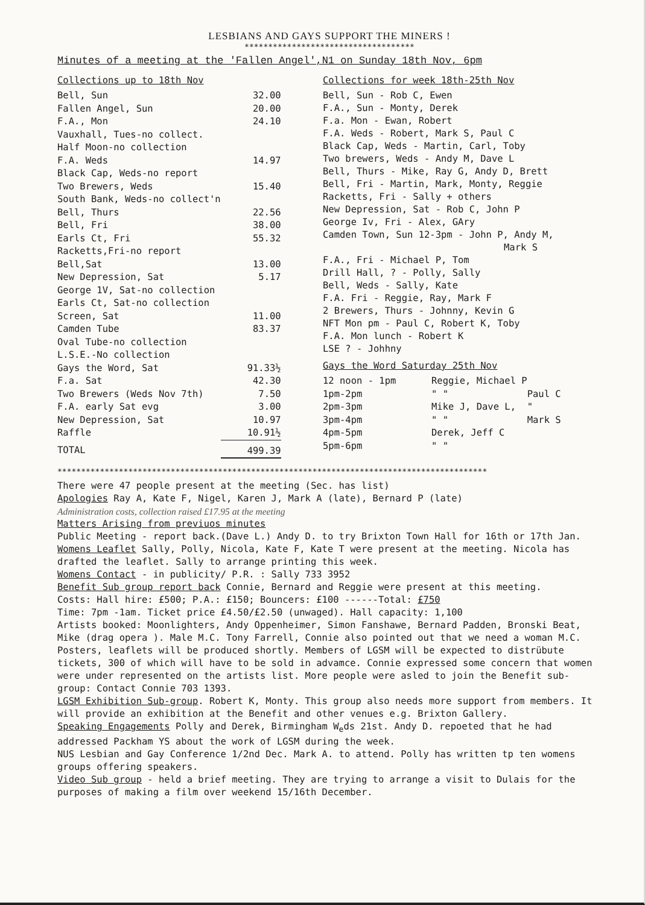LESBIANS AND GAYS SUPPORT THE MINERS !
************************************
Minutes of a meeting at the 'Fallen Angel',N1 on Sunday 18th Nov, 6pm
Collections up to 18th Nov
| Bell, Sun | 32.00 |
| Fallen Angel, Sun | 20.00 |
| F.A., Mon | 24.10 |
| Vauxhall, Tues-no collect. | |
| Half Moon-no collection | |
| F.A. Weds | 14.97 |
| Black Cap, Weds-no report | |
| Two Brewers, Weds | 15.40 |
| South Bank, Weds-no collect'n | |
| Bell, Thurs | 22.56 |
| Bell, Fri | 38.00 |
| Earls Ct, Fri | 55.32 |
| Racketts,Fri-no report | |
| Bell,Sat | 13.00 |
| New Depression, Sat | 5.17 |
| George 1V, Sat-no collection | |
| Earls Ct, Sat-no collection | |
| Screen, Sat | 11.00 |
| Camden Tube | 83.37 |
| Oval Tube-no collection | |
| L.S.E.-No collection | |
| Gays the Word, Sat | 91.33½ |
| F.a. Sat | 42.30 |
| Two Brewers (Weds Nov 7th) | 7.50 |
| F.A. early Sat evg | 3.00 |
| New Depression, Sat | 10.97 |
| Raffle | 10.91½ |
| TOTAL | 499.39 |
Collections for week 18th-25th Nov
Bell, Sun - Rob C, Ewen
F.A., Sun - Monty, Derek
F.a. Mon - Ewan, Robert
F.A. Weds - Robert, Mark S, Paul C
Black Cap, Weds - Martin, Carl, Toby
Two brewers, Weds - Andy M, Dave L
Bell, Thurs - Mike, Ray G, Andy D, Brett
Bell, Fri - Martin, Mark, Monty, Reggie
Racketts, Fri - Sally + others
New Depression, Sat - Rob C, John P
George Iv, Fri - Alex, GAry
Camden Town, Sun 12-3pm - John P, Andy M,
Mark S
F.A., Fri - Michael P, Tom
Drill Hall, ? - Polly, Sally
Bell, Weds - Sally, Kate
F.A. Fri - Reggie, Ray, Mark F
2 Brewers, Thurs - Johnny, Kevin G
NFT Mon pm - Paul C, Robert K, Toby
F.A. Mon lunch - Robert K
LSE ? - Johhny
Gays the Word Saturday 25th Nov
| 12 noon - 1pm | Reggie, Michael P | |
| 1pm-2pm | " " | Paul C |
| 2pm-3pm | Mike J, Dave L, | " |
| 3pm-4pm | " " | Mark S |
| 4pm-5pm | Derek, Jeff C | |
| 5pm-6pm | " " | |
*******************************************************************************************
There were 47 people present at the meeting (Sec. has list)
Apologies Ray A, Kate F, Nigel, Karen J, Mark A (late), Bernard P (late)
Administration costs, collection raised £17.95 at the meeting
Matters Arising from previuos minutes
Public Meeting - report back.(Dave L.) Andy D. to try Brixton Town Hall for 16th or 17th Jan.
Womens Leaflet Sally, Polly, Nicola, Kate F, Kate T were present at the meeting. Nicola has drafted the leaflet. Sally to arrange printing this week.
Womens Contact - in publicity/ P.R. : Sally 733 3952
Benefit Sub group report back Connie, Bernard and Reggie were present at this meeting.
Costs: Hall hire: £500; P.A.: £150; Bouncers: £100 ------Total: £750
Time: 7pm -1am. Ticket price £4.50/£2.50 (unwaged). Hall capacity: 1,100
Artists booked: Moonlighters, Andy Oppenheimer, Simon Fanshawe, Bernard Padden, Bronski Beat, Mike (drag opera ). Male M.C. Tony Farrell, Connie also pointed out that we need a woman M.C. Posters, leaflets will be produced shortly. Members of LGSM will be expected to distrübute tickets, 300 of which will have to be sold in advamce. Connie expressed some concern that women were under represented on the artists list. More people were asled to join the Benefit sub-group: Contact Connie 703 1393.
LGSM Exhibition Sub-group. Robert K, Monty. This group also needs more support from members. It will provide an exhibition at the Benefit and other venues e.g. Brixton Gallery.
Speaking Engagements Polly and Derek, Birmingham W<sub>e</sub>ds 21st. Andy D. repoeted that he had addressed Packham YS about the work of LGSM during the week.
NUS Lesbian and Gay Conference 1/2nd Dec. Mark A. to attend. Polly has written tp ten womens groups offering speakers.
Video Sub group - held a brief meeting. They are trying to arrange a visit to Dulais for the purposes of making a film over weekend 15/16th December.